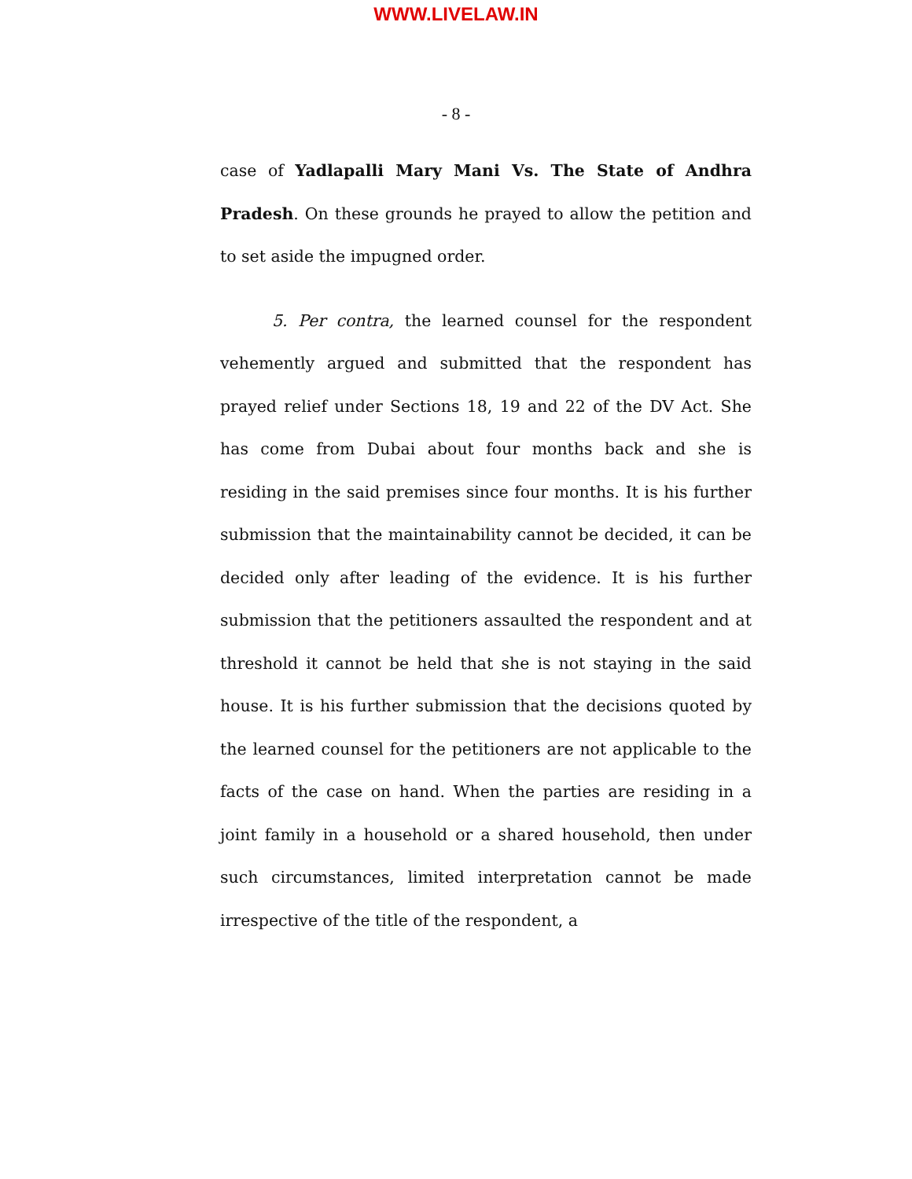WWW.LIVELAW.IN
- 8 -
case of Yadlapalli Mary Mani Vs. The State of Andhra Pradesh. On these grounds he prayed to allow the petition and to set aside the impugned order.
5. Per contra, the learned counsel for the respondent vehemently argued and submitted that the respondent has prayed relief under Sections 18, 19 and 22 of the DV Act. She has come from Dubai about four months back and she is residing in the said premises since four months. It is his further submission that the maintainability cannot be decided, it can be decided only after leading of the evidence. It is his further submission that the petitioners assaulted the respondent and at threshold it cannot be held that she is not staying in the said house. It is his further submission that the decisions quoted by the learned counsel for the petitioners are not applicable to the facts of the case on hand. When the parties are residing in a joint family in a household or a shared household, then under such circumstances, limited interpretation cannot be made irrespective of the title of the respondent, a